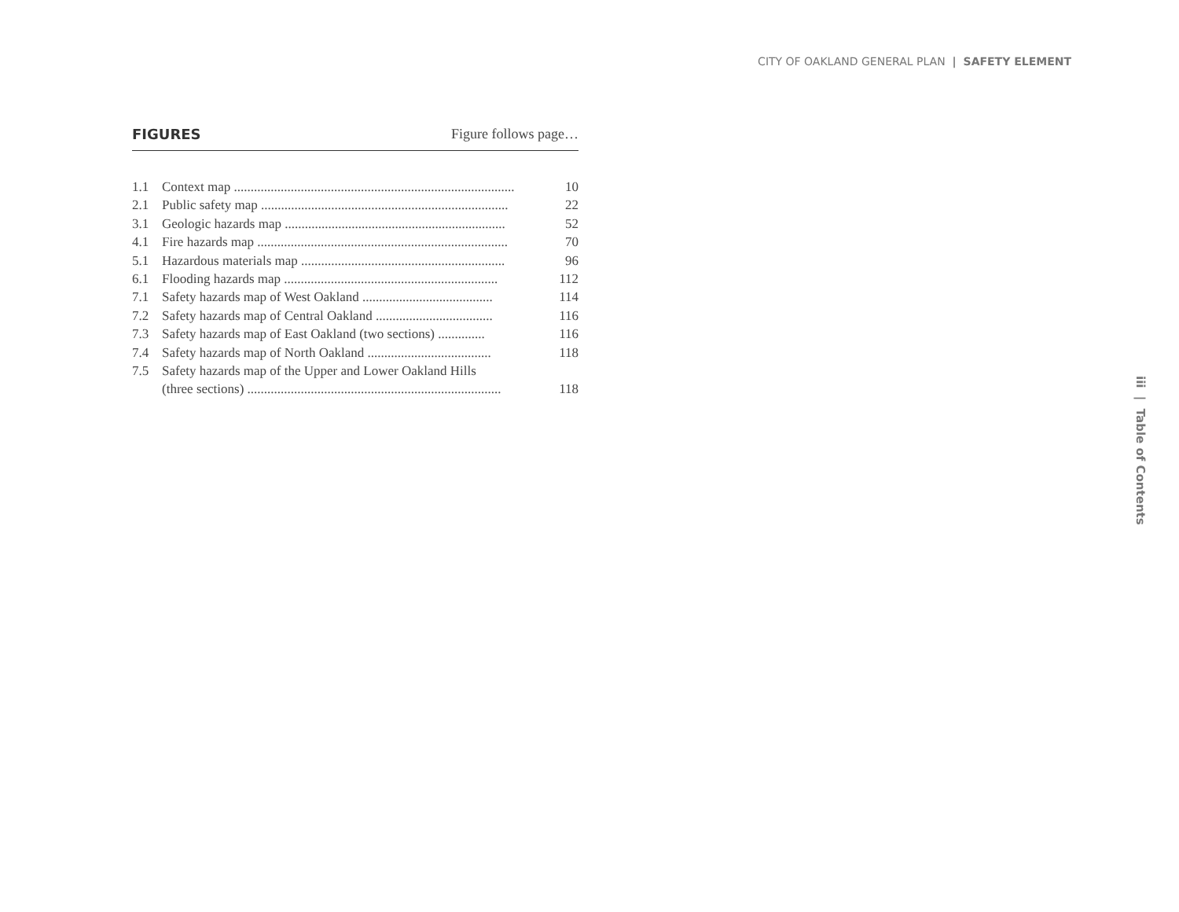CITY OF OAKLAND GENERAL PLAN | SAFETY ELEMENT
FIGURES
Figure follows page…
| 1.1 | Context map .................................................................................... | 10 |
| 2.1 | Public safety map .......................................................................... | 22 |
| 3.1 | Geologic hazards map .................................................................. | 52 |
| 4.1 | Fire hazards map ........................................................................... | 70 |
| 5.1 | Hazardous materials map ............................................................. | 96 |
| 6.1 | Flooding hazards map ................................................................ | 112 |
| 7.1 | Safety hazards map of West Oakland ....................................... | 114 |
| 7.2 | Safety hazards map of Central Oakland ................................... | 116 |
| 7.3 | Safety hazards map of East Oakland (two sections) .............. | 116 |
| 7.4 | Safety hazards map of North Oakland ..................................... | 118 |
| 7.5 | Safety hazards map of the Upper and Lower Oakland Hills (three sections) ............................................................................ | 118 |
iii | Table of Contents